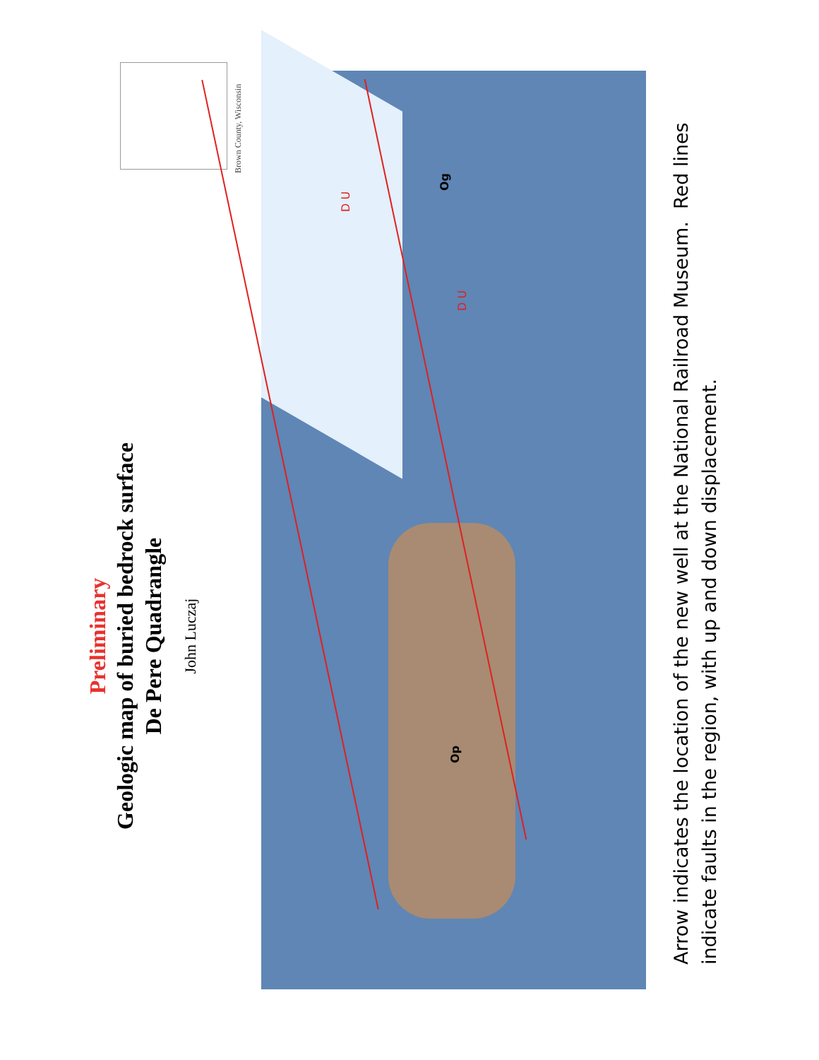Preliminary
Geologic map of buried bedrock surface
De Pere Quadrangle
John Luczaj
Brown County, Wisconsin
Og
Op
D U
D U
Arrow indicates the location of the new well at the National Railroad Museum. Red lines indicate faults in the region, with up and down displacement.